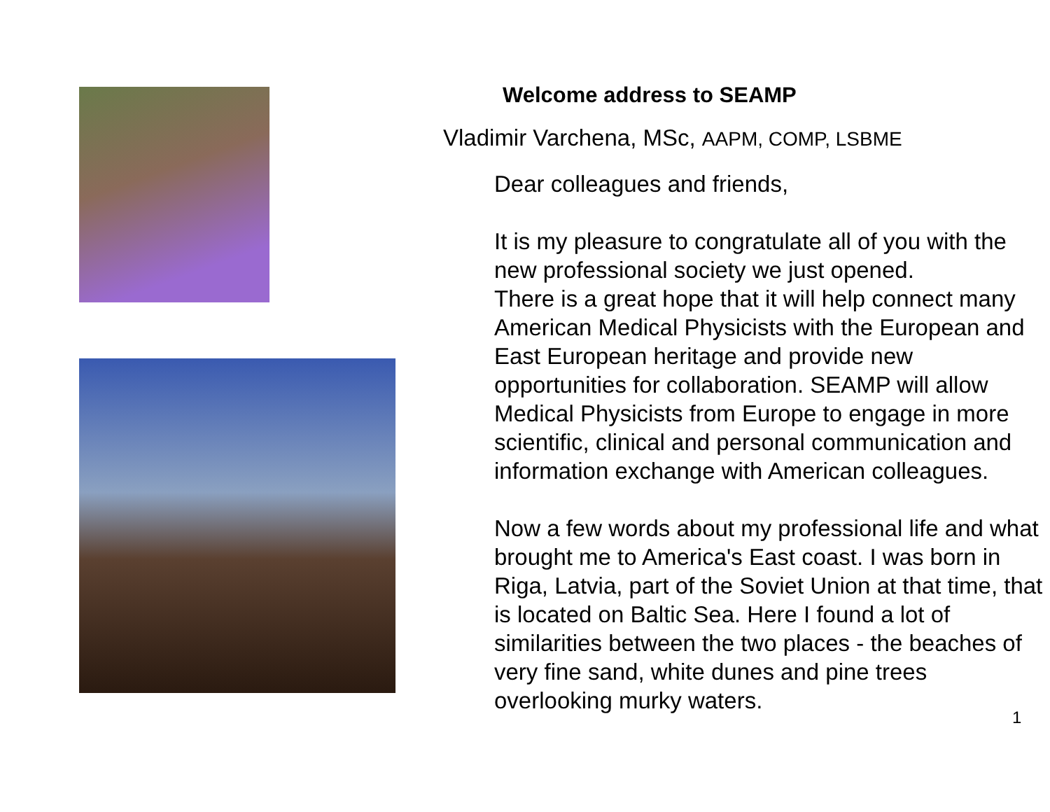Welcome address to SEAMP
Vladimir Varchena, MSc, AAPM, COMP, LSBME
Dear colleagues and friends,
It is my pleasure to congratulate all of you with the new professional society we just opened.
There is a great hope that it will help connect many American Medical Physicists with the European and East European heritage and provide new opportunities for collaboration. SEAMP will allow Medical Physicists from Europe to engage in more scientific, clinical and personal communication and information exchange with American colleagues.
Now a few words about my professional life and what brought me to America's East coast. I was born in Riga, Latvia, part of the Soviet Union at that time, that is located on Baltic Sea. Here I found a lot of similarities between the two places - the beaches of very fine sand, white dunes and pine trees overlooking murky waters.
1